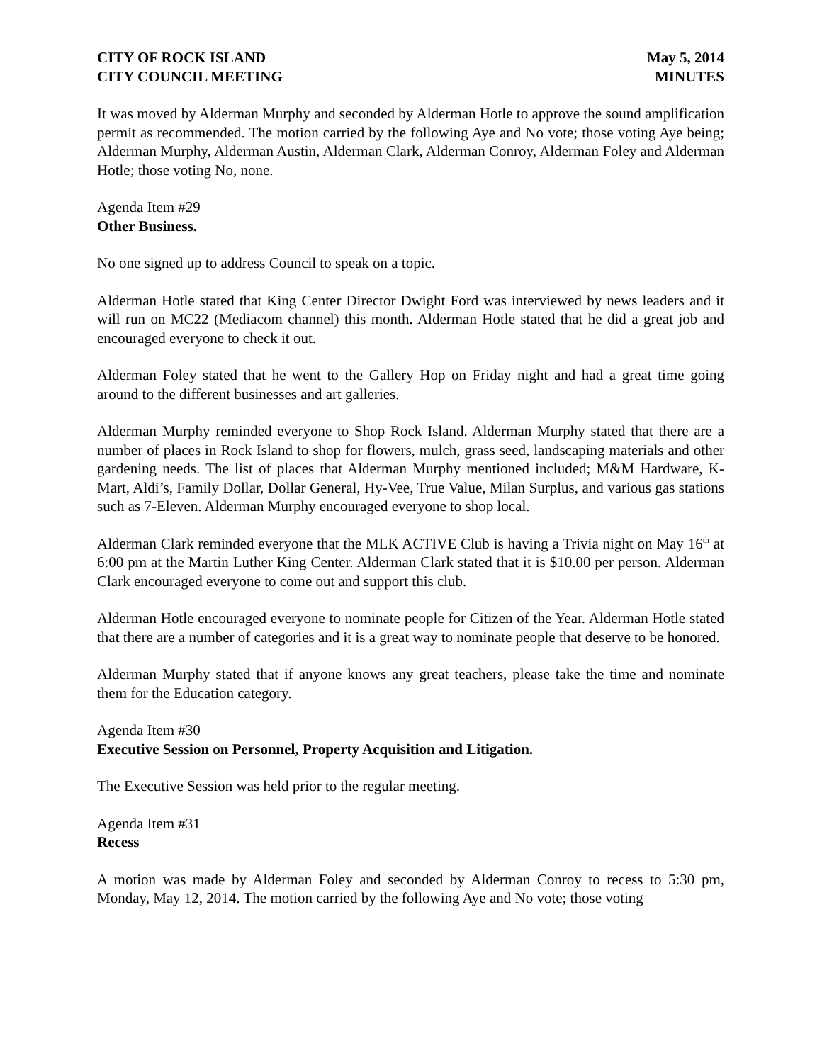CITY OF ROCK ISLAND
CITY COUNCIL MEETING
May 5, 2014
MINUTES
It was moved by Alderman Murphy and seconded by Alderman Hotle to approve the sound amplification permit as recommended. The motion carried by the following Aye and No vote; those voting Aye being; Alderman Murphy, Alderman Austin, Alderman Clark, Alderman Conroy, Alderman Foley and Alderman Hotle; those voting No, none.
Agenda Item #29
Other Business.
No one signed up to address Council to speak on a topic.
Alderman Hotle stated that King Center Director Dwight Ford was interviewed by news leaders and it will run on MC22 (Mediacom channel) this month. Alderman Hotle stated that he did a great job and encouraged everyone to check it out.
Alderman Foley stated that he went to the Gallery Hop on Friday night and had a great time going around to the different businesses and art galleries.
Alderman Murphy reminded everyone to Shop Rock Island. Alderman Murphy stated that there are a number of places in Rock Island to shop for flowers, mulch, grass seed, landscaping materials and other gardening needs. The list of places that Alderman Murphy mentioned included; M&M Hardware, K-Mart, Aldi’s, Family Dollar, Dollar General, Hy-Vee, True Value, Milan Surplus, and various gas stations such as 7-Eleven. Alderman Murphy encouraged everyone to shop local.
Alderman Clark reminded everyone that the MLK ACTIVE Club is having a Trivia night on May 16<sup>th</sup> at 6:00 pm at the Martin Luther King Center. Alderman Clark stated that it is $10.00 per person. Alderman Clark encouraged everyone to come out and support this club.
Alderman Hotle encouraged everyone to nominate people for Citizen of the Year. Alderman Hotle stated that there are a number of categories and it is a great way to nominate people that deserve to be honored.
Alderman Murphy stated that if anyone knows any great teachers, please take the time and nominate them for the Education category.
Agenda Item #30
Executive Session on Personnel, Property Acquisition and Litigation.
The Executive Session was held prior to the regular meeting.
Agenda Item #31
Recess
A motion was made by Alderman Foley and seconded by Alderman Conroy to recess to 5:30 pm, Monday, May 12, 2014. The motion carried by the following Aye and No vote; those voting